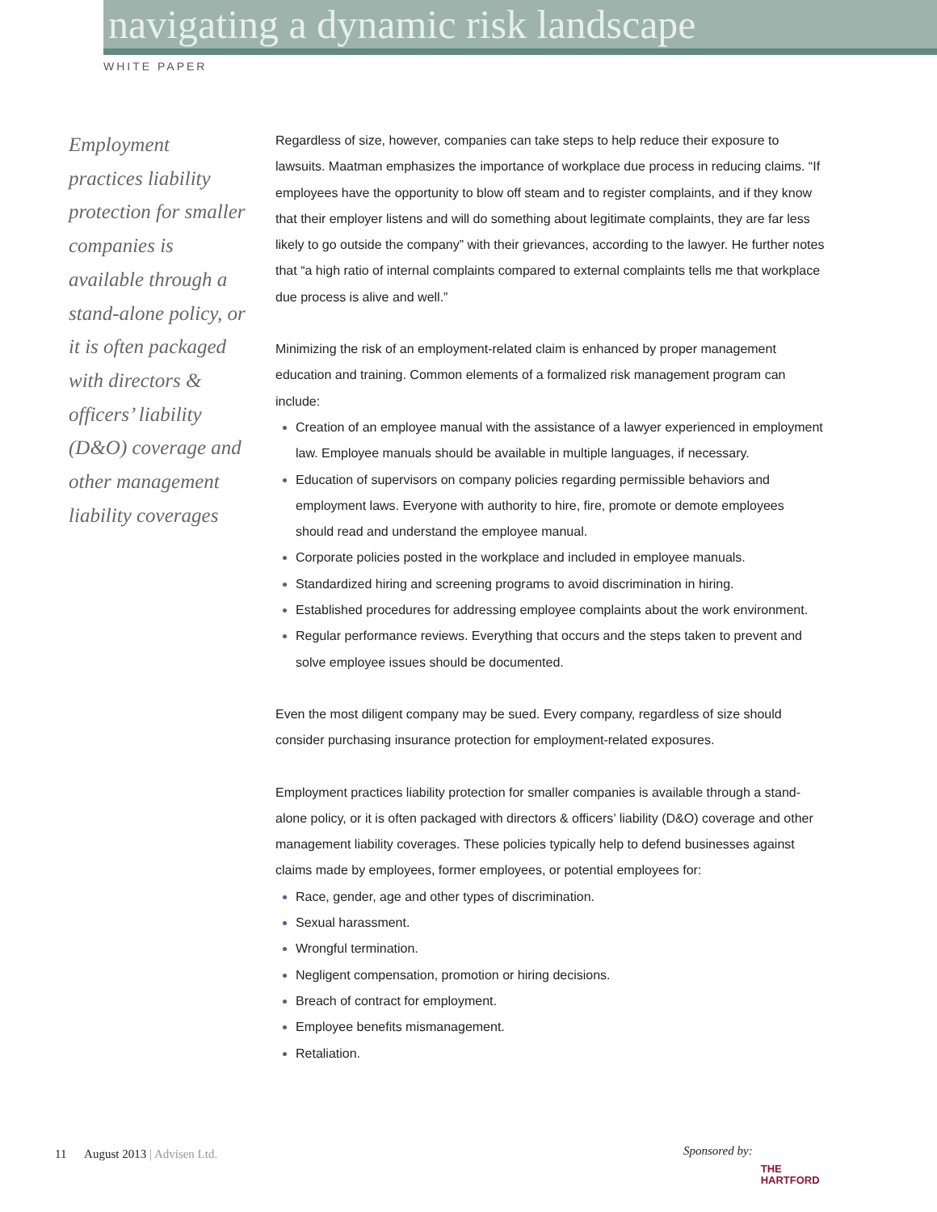navigating a dynamic risk landscape
WHITE PAPER
Employment practices liability protection for smaller companies is available through a stand-alone policy, or it is often packaged with directors & officers’ liability (D&O) coverage and other management liability coverages
Regardless of size, however, companies can take steps to help reduce their exposure to lawsuits. Maatman emphasizes the importance of workplace due process in reducing claims. “If employees have the opportunity to blow off steam and to register complaints, and if they know that their employer listens and will do something about legitimate complaints, they are far less likely to go outside the company” with their grievances, according to the lawyer. He further notes that “a high ratio of internal complaints compared to external complaints tells me that workplace due process is alive and well.”
Minimizing the risk of an employment-related claim is enhanced by proper management education and training. Common elements of a formalized risk management program can include:
Creation of an employee manual with the assistance of a lawyer experienced in employment law. Employee manuals should be available in multiple languages, if necessary.
Education of supervisors on company policies regarding permissible behaviors and employment laws. Everyone with authority to hire, fire, promote or demote employees should read and understand the employee manual.
Corporate policies posted in the workplace and included in employee manuals.
Standardized hiring and screening programs to avoid discrimination in hiring.
Established procedures for addressing employee complaints about the work environment.
Regular performance reviews. Everything that occurs and the steps taken to prevent and solve employee issues should be documented.
Even the most diligent company may be sued. Every company, regardless of size should consider purchasing insurance protection for employment-related exposures.
Employment practices liability protection for smaller companies is available through a stand-alone policy, or it is often packaged with directors & officers’ liability (D&O) coverage and other management liability coverages. These policies typically help to defend businesses against claims made by employees, former employees, or potential employees for:
Race, gender, age and other types of discrimination.
Sexual harassment.
Wrongful termination.
Negligent compensation, promotion or hiring decisions.
Breach of contract for employment.
Employee benefits mismanagement.
Retaliation.
11 August 2013 | Advisen Ltd.
Sponsored by:
THE
HARTFORD